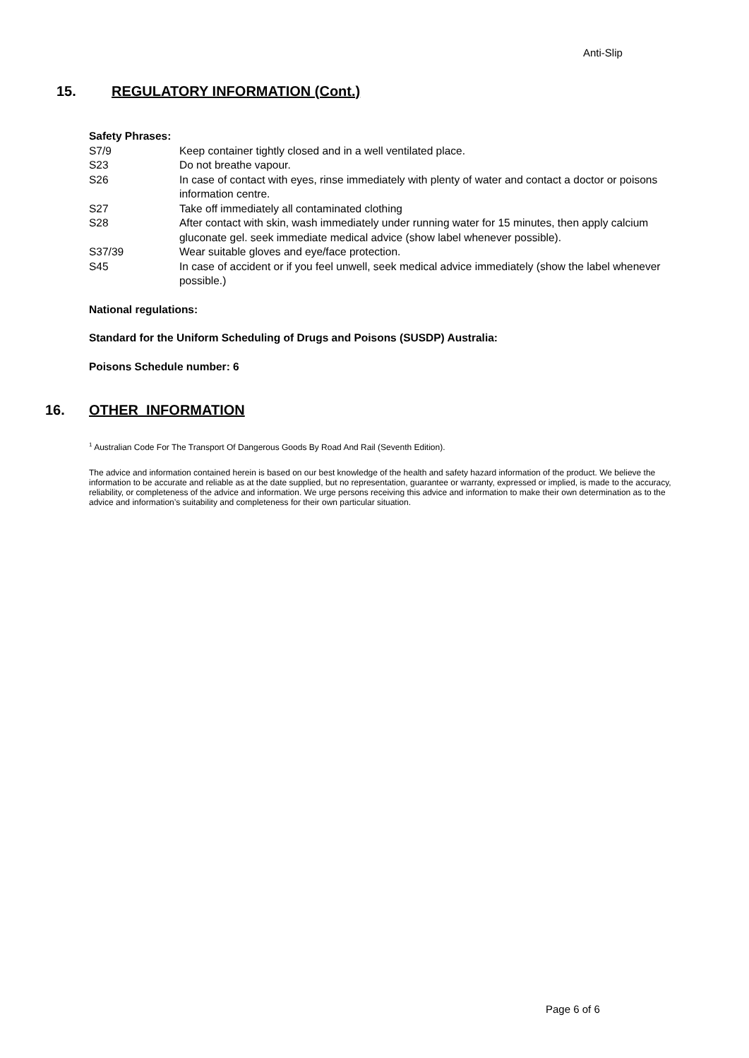Anti-Slip
15. REGULATORY INFORMATION (Cont.)
Safety Phrases:
| S7/9 | Keep container tightly closed and in a well ventilated place. |
| S23 | Do not breathe vapour. |
| S26 | In case of contact with eyes, rinse immediately with plenty of water and contact a doctor or poisons information centre. |
| S27 | Take off immediately all contaminated clothing |
| S28 | After contact with skin, wash immediately under running water for 15 minutes, then apply calcium gluconate gel. seek immediate medical advice (show label whenever possible). |
| S37/39 | Wear suitable gloves and eye/face protection. |
| S45 | In case of accident or if you feel unwell, seek medical advice immediately (show the label whenever possible.) |
National regulations:
Standard for the Uniform Scheduling of Drugs and Poisons (SUSDP) Australia:
Poisons Schedule number: 6
16. OTHER INFORMATION
<sup>1</sup> Australian Code For The Transport Of Dangerous Goods By Road And Rail (Seventh Edition).
The advice and information contained herein is based on our best knowledge of the health and safety hazard information of the product. We believe the information to be accurate and reliable as at the date supplied, but no representation, guarantee or warranty, expressed or implied, is made to the accuracy, reliability, or completeness of the advice and information. We urge persons receiving this advice and information to make their own determination as to the advice and information’s suitability and completeness for their own particular situation.
Page 6 of 6